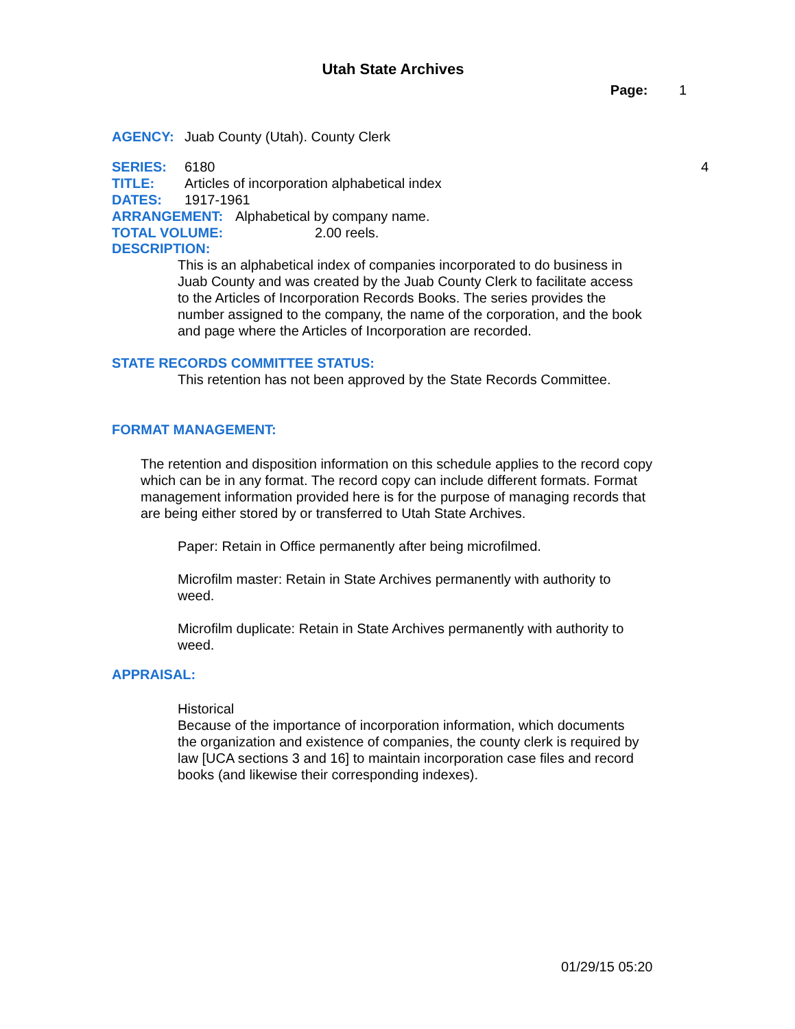Utah State Archives
Page: 1
AGENCY: Juab County (Utah). County Clerk
SERIES: 6180 4
TITLE: Articles of incorporation alphabetical index
DATES: 1917-1961
ARRANGEMENT: Alphabetical by company name.
TOTAL VOLUME: 2.00 reels.
DESCRIPTION:
This is an alphabetical index of companies incorporated to do business in Juab County and was created by the Juab County Clerk to facilitate access to the Articles of Incorporation Records Books. The series provides the number assigned to the company, the name of the corporation, and the book and page where the Articles of Incorporation are recorded.
STATE RECORDS COMMITTEE STATUS:
This retention has not been approved by the State Records Committee.
FORMAT MANAGEMENT:
The retention and disposition information on this schedule applies to the record copy which can be in any format. The record copy can include different formats. Format management information provided here is for the purpose of managing records that are being either stored by or transferred to Utah State Archives.
Paper: Retain in Office permanently after being microfilmed.
Microfilm master: Retain in State Archives permanently with authority to weed.
Microfilm duplicate: Retain in State Archives permanently with authority to weed.
APPRAISAL:
Historical
Because of the importance of incorporation information, which documents the organization and existence of companies, the county clerk is required by law [UCA sections 3 and 16] to maintain incorporation case files and record books (and likewise their corresponding indexes).
01/29/15 05:20